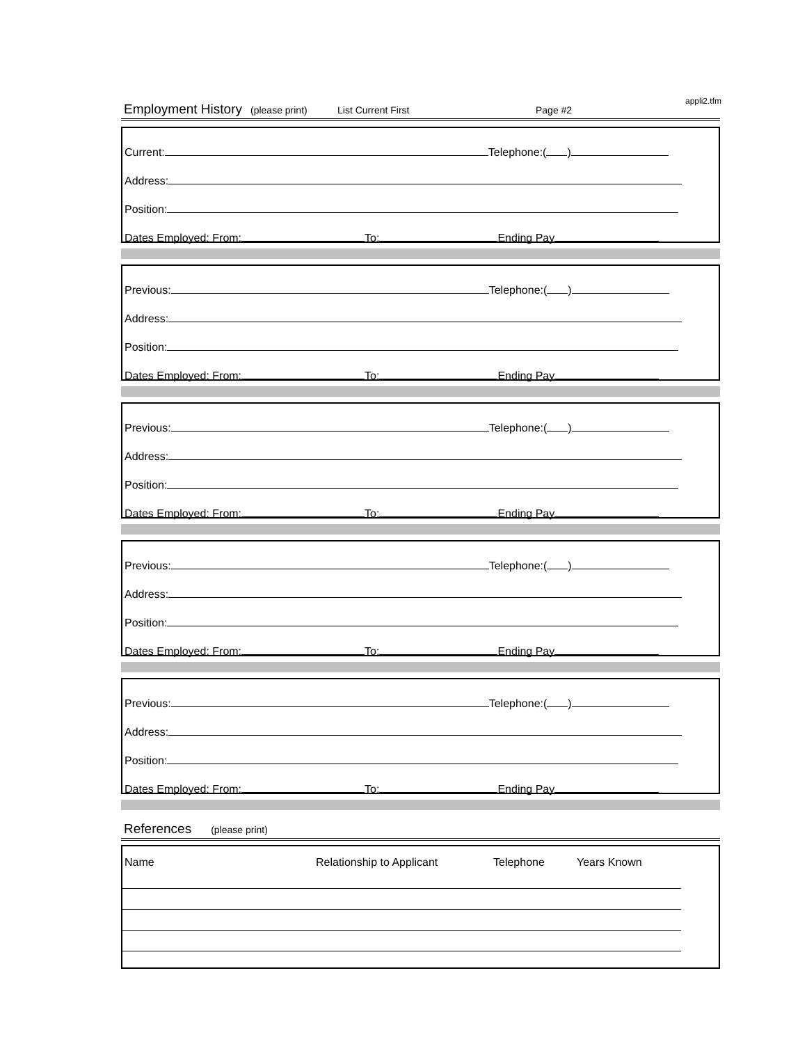appli2.tfm
Employment History (please print) List Current First Page #2
Current: Telephone:( )
Address:
Position:
Dates Employed: From: To: Ending Pay
Previous: Telephone:( )
Address:
Position:
Dates Employed: From: To: Ending Pay
Previous: Telephone:( )
Address:
Position:
Dates Employed: From: To: Ending Pay
Previous: Telephone:( )
Address:
Position:
Dates Employed: From: To: Ending Pay
Previous: Telephone:( )
Address:
Position:
Dates Employed: From: To: Ending Pay
References (please print)
Name Relationship to Applicant Telephone Years Known